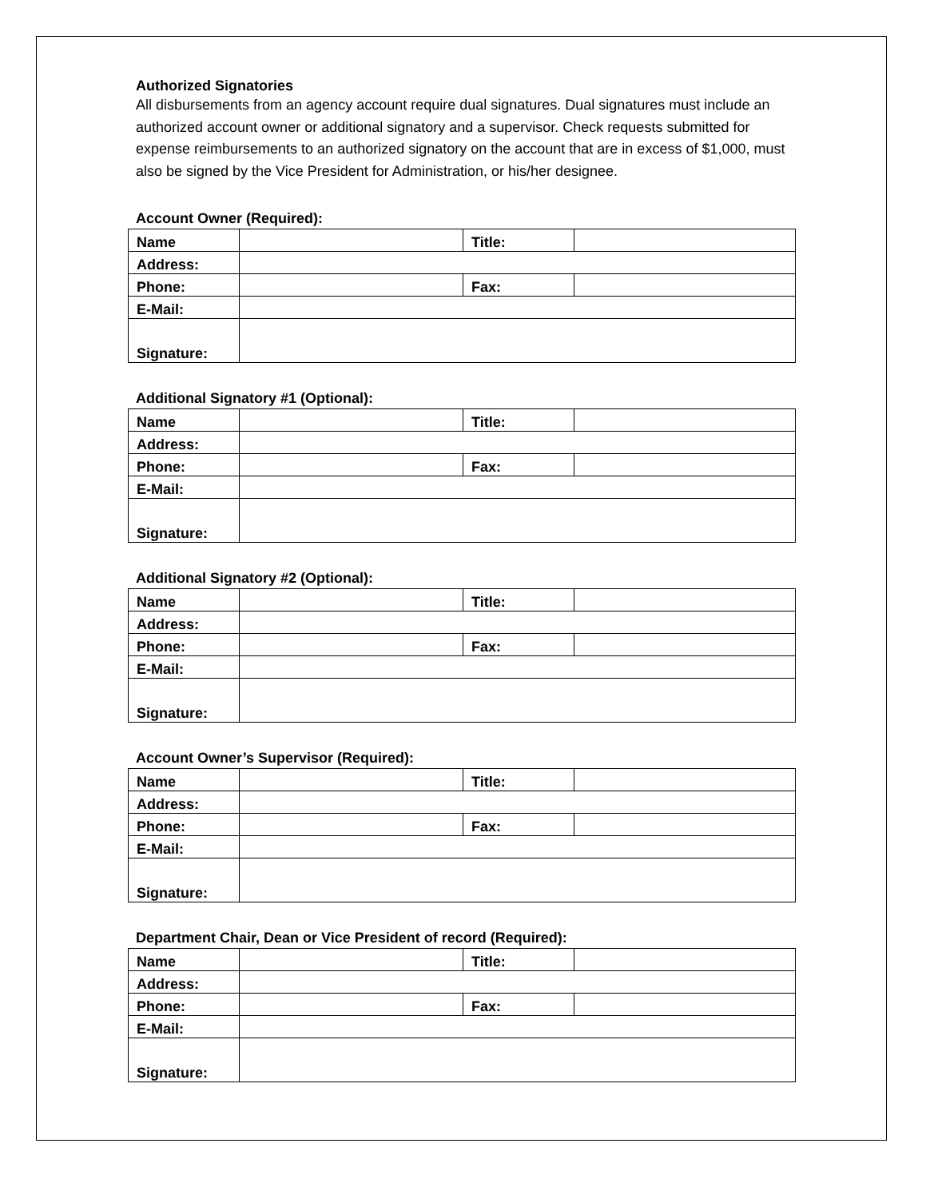Authorized Signatories
All disbursements from an agency account require dual signatures. Dual signatures must include an authorized account owner or additional signatory and a supervisor. Check requests submitted for expense reimbursements to an authorized signatory on the account that are in excess of $1,000, must also be signed by the Vice President for Administration, or his/her designee.
Account Owner (Required):
| Name | | Title: | |
| Address: | | | |
| Phone: | | Fax: | |
| E-Mail: | | | |
| Signature: | | | |
Additional Signatory #1 (Optional):
| Name | | Title: | |
| Address: | | | |
| Phone: | | Fax: | |
| E-Mail: | | | |
| Signature: | | | |
Additional Signatory #2 (Optional):
| Name | | Title: | |
| Address: | | | |
| Phone: | | Fax: | |
| E-Mail: | | | |
| Signature: | | | |
Account Owner’s Supervisor (Required):
| Name | | Title: | |
| Address: | | | |
| Phone: | | Fax: | |
| E-Mail: | | | |
| Signature: | | | |
Department Chair, Dean or Vice President of record (Required):
| Name | | Title: | |
| Address: | | | |
| Phone: | | Fax: | |
| E-Mail: | | | |
| Signature: | | | |